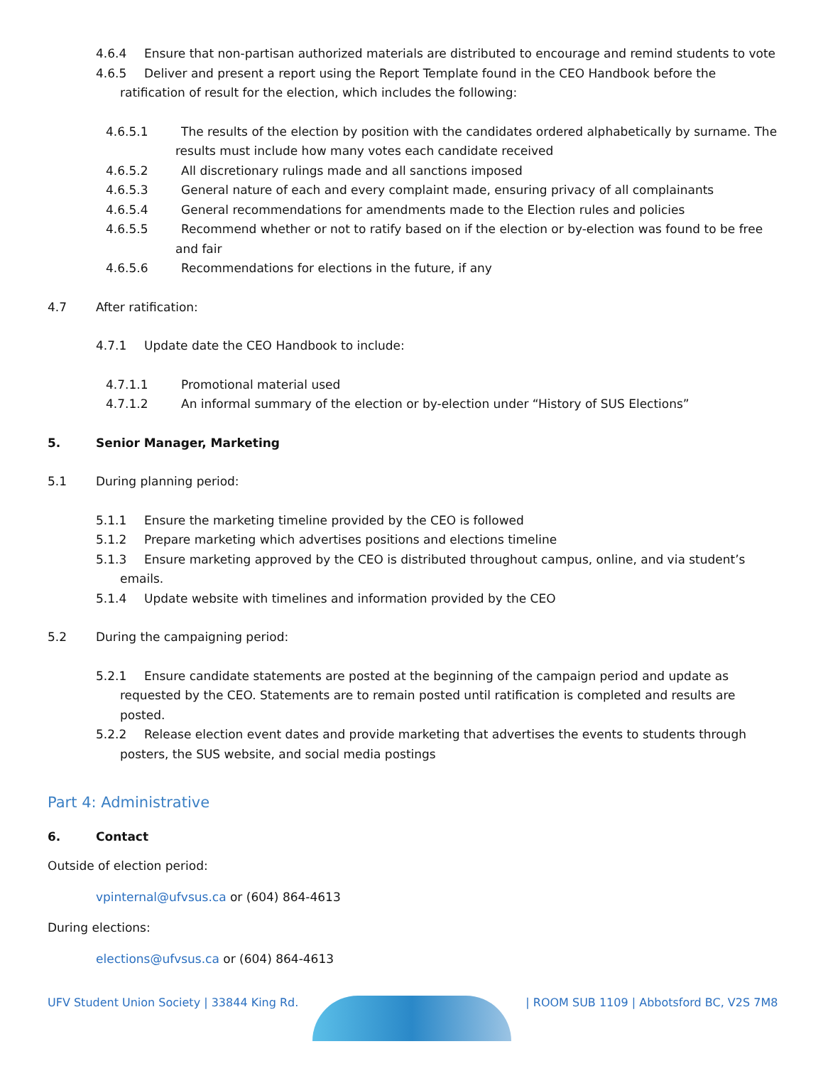4.6.4 Ensure that non-partisan authorized materials are distributed to encourage and remind students to vote
4.6.5 Deliver and present a report using the Report Template found in the CEO Handbook before the ratification of result for the election, which includes the following:
4.6.5.1 The results of the election by position with the candidates ordered alphabetically by surname. The results must include how many votes each candidate received
4.6.5.2 All discretionary rulings made and all sanctions imposed
4.6.5.3 General nature of each and every complaint made, ensuring privacy of all complainants
4.6.5.4 General recommendations for amendments made to the Election rules and policies
4.6.5.5 Recommend whether or not to ratify based on if the election or by-election was found to be free and fair
4.6.5.6 Recommendations for elections in the future, if any
4.7 After ratification:
4.7.1 Update date the CEO Handbook to include:
4.7.1.1 Promotional material used
4.7.1.2 An informal summary of the election or by-election under “History of SUS Elections”
5. Senior Manager, Marketing
5.1 During planning period:
5.1.1 Ensure the marketing timeline provided by the CEO is followed
5.1.2 Prepare marketing which advertises positions and elections timeline
5.1.3 Ensure marketing approved by the CEO is distributed throughout campus, online, and via student’s emails.
5.1.4 Update website with timelines and information provided by the CEO
5.2 During the campaigning period:
5.2.1 Ensure candidate statements are posted at the beginning of the campaign period and update as requested by the CEO. Statements are to remain posted until ratification is completed and results are posted.
5.2.2 Release election event dates and provide marketing that advertises the events to students through posters, the SUS website, and social media postings
Part 4: Administrative
6. Contact
Outside of election period:
vpinternal@ufvsus.ca or (604) 864-4613
During elections:
elections@ufvsus.ca or (604) 864-4613
UFV Student Union Society | 33844 King Rd.
| ROOM SUB 1109 | Abbotsford BC, V2S 7M8